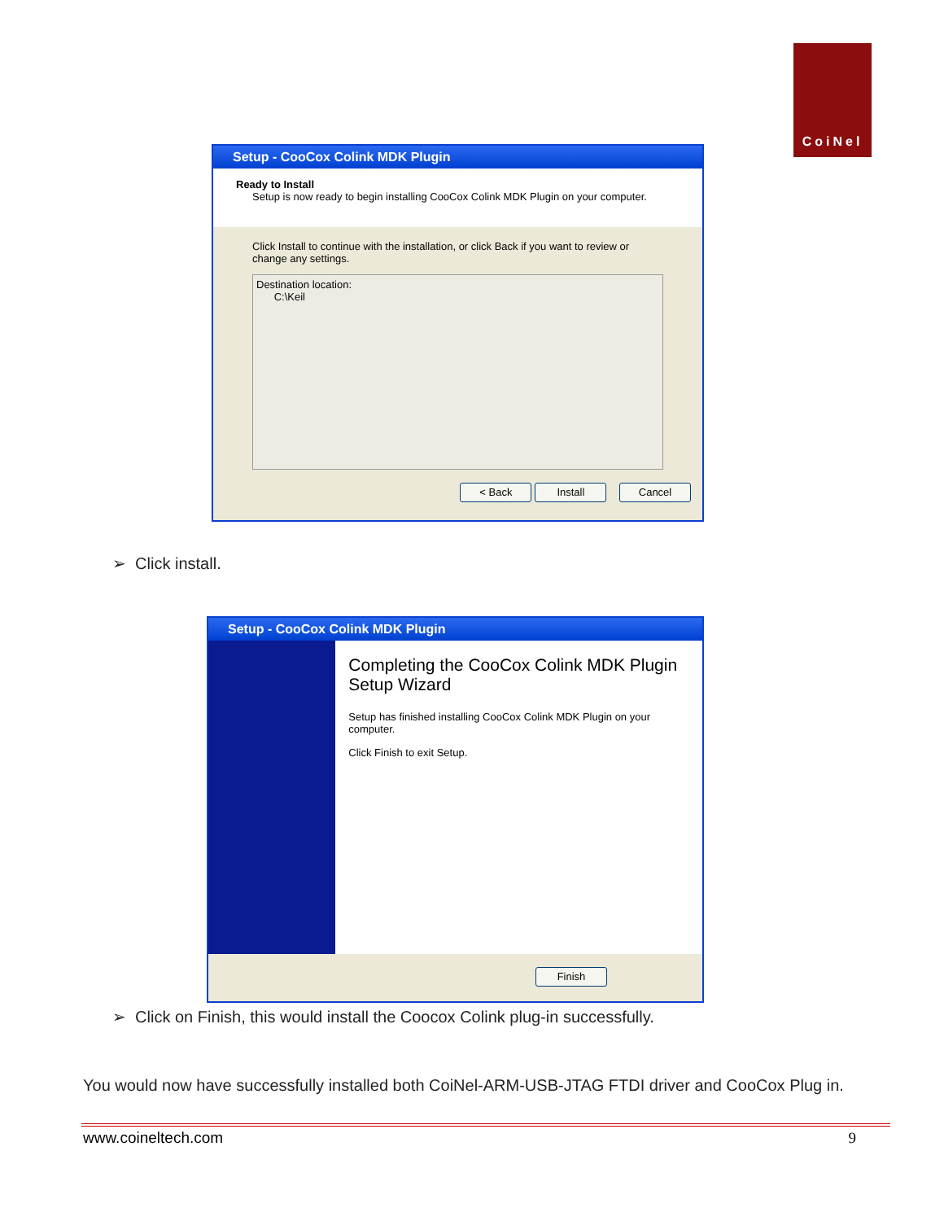CoiNel
Setup - CooCox Colink MDK Plugin
Ready to Install
Setup is now ready to begin installing CooCox Colink MDK Plugin on your computer.
Click Install to continue with the installation, or click Back if you want to review or change any settings.
Destination location:
C:\Keil
< Back Install Cancel
➢ Click install.
Setup - CooCox Colink MDK Plugin
Completing the CooCox Colink MDK Plugin Setup Wizard
Setup has finished installing CooCox Colink MDK Plugin on your computer.
Click Finish to exit Setup.
Finish
➢ Click on Finish, this would install the Coocox Colink plug-in successfully.
You would now have successfully installed both CoiNel-ARM-USB-JTAG FTDI driver and CooCox Plug in.
www.coineltech.com 9